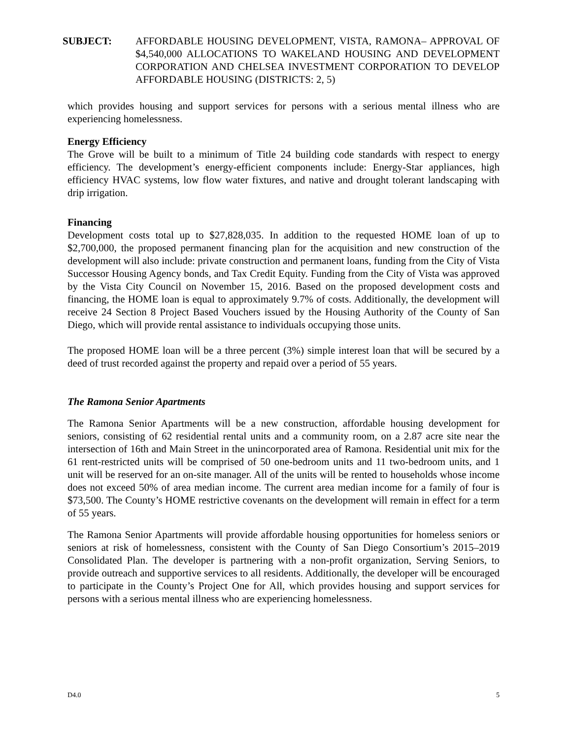SUBJECT: AFFORDABLE HOUSING DEVELOPMENT, VISTA, RAMONA– APPROVAL OF $4,540,000 ALLOCATIONS TO WAKELAND HOUSING AND DEVELOPMENT CORPORATION AND CHELSEA INVESTMENT CORPORATION TO DEVELOP AFFORDABLE HOUSING (DISTRICTS: 2, 5)
which provides housing and support services for persons with a serious mental illness who are experiencing homelessness.
Energy Efficiency
The Grove will be built to a minimum of Title 24 building code standards with respect to energy efficiency. The development’s energy-efficient components include: Energy-Star appliances, high efficiency HVAC systems, low flow water fixtures, and native and drought tolerant landscaping with drip irrigation.
Financing
Development costs total up to $27,828,035. In addition to the requested HOME loan of up to $2,700,000, the proposed permanent financing plan for the acquisition and new construction of the development will also include: private construction and permanent loans, funding from the City of Vista Successor Housing Agency bonds, and Tax Credit Equity. Funding from the City of Vista was approved by the Vista City Council on November 15, 2016. Based on the proposed development costs and financing, the HOME loan is equal to approximately 9.7% of costs. Additionally, the development will receive 24 Section 8 Project Based Vouchers issued by the Housing Authority of the County of San Diego, which will provide rental assistance to individuals occupying those units.
The proposed HOME loan will be a three percent (3%) simple interest loan that will be secured by a deed of trust recorded against the property and repaid over a period of 55 years.
The Ramona Senior Apartments
The Ramona Senior Apartments will be a new construction, affordable housing development for seniors, consisting of 62 residential rental units and a community room, on a 2.87 acre site near the intersection of 16th and Main Street in the unincorporated area of Ramona. Residential unit mix for the 61 rent-restricted units will be comprised of 50 one-bedroom units and 11 two-bedroom units, and 1 unit will be reserved for an on-site manager. All of the units will be rented to households whose income does not exceed 50% of area median income. The current area median income for a family of four is $73,500. The County’s HOME restrictive covenants on the development will remain in effect for a term of 55 years.
The Ramona Senior Apartments will provide affordable housing opportunities for homeless seniors or seniors at risk of homelessness, consistent with the County of San Diego Consortium’s 2015–2019 Consolidated Plan. The developer is partnering with a non-profit organization, Serving Seniors, to provide outreach and supportive services to all residents. Additionally, the developer will be encouraged to participate in the County’s Project One for All, which provides housing and support services for persons with a serious mental illness who are experiencing homelessness.
D4.0 5